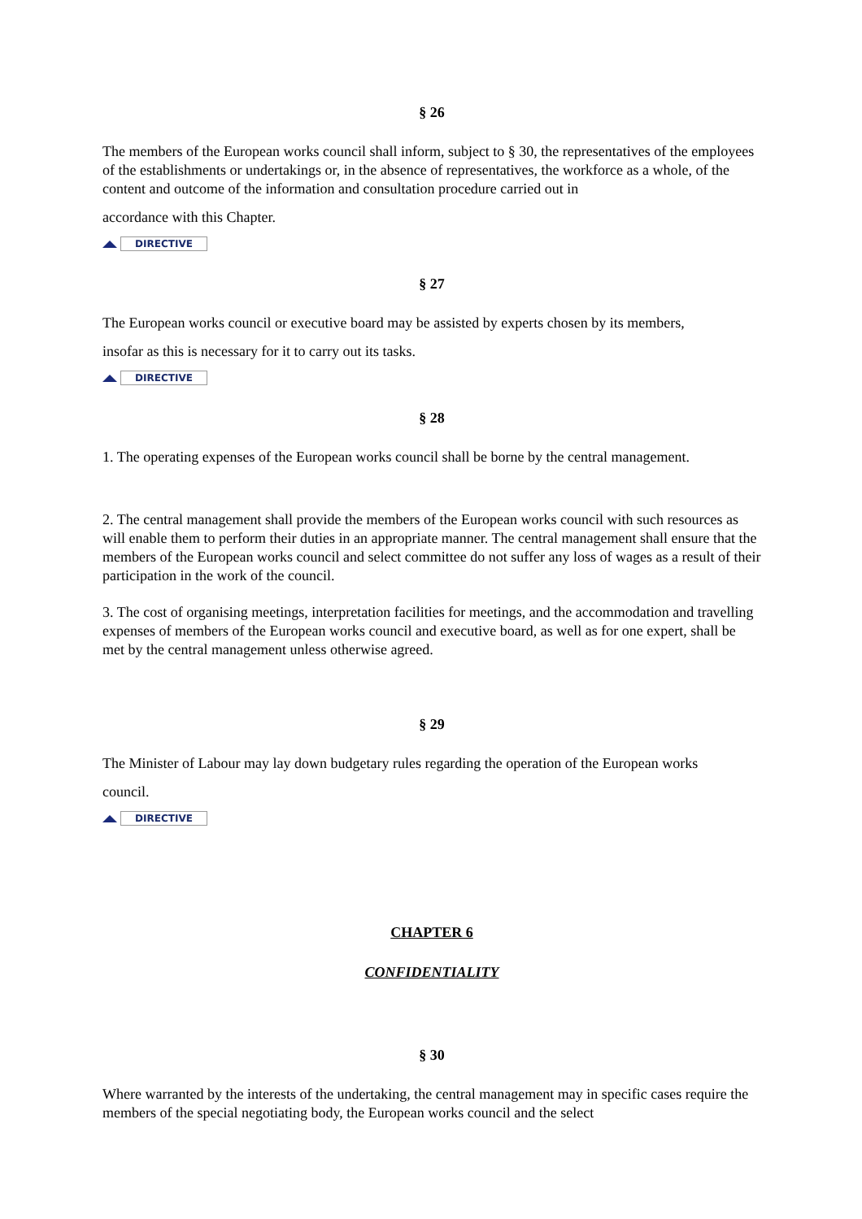§ 26
The members of the European works council shall inform, subject to § 30, the representatives of the employees of the establishments or undertakings or, in the absence of representatives, the workforce as a whole, of the content and outcome of the information and consultation procedure carried out in
accordance with this Chapter.
DIRECTIVE
§ 27
The European works council or executive board may be assisted by experts chosen by its members,
insofar as this is necessary for it to carry out its tasks.
DIRECTIVE
§ 28
1. The operating expenses of the European works council shall be borne by the central management.
2. The central management shall provide the members of the European works council with such resources as will enable them to perform their duties in an appropriate manner. The central management shall ensure that the members of the European works council and select committee do not suffer any loss of wages as a result of their participation in the work of the council.
3. The cost of organising meetings, interpretation facilities for meetings, and the accommodation and travelling expenses of members of the European works council and executive board, as well as for one expert, shall be met by the central management unless otherwise agreed.
§ 29
The Minister of Labour may lay down budgetary rules regarding the operation of the European works
council.
DIRECTIVE
CHAPTER 6
CONFIDENTIALITY
§ 30
Where warranted by the interests of the undertaking, the central management may in specific cases require the members of the special negotiating body, the European works council and the select